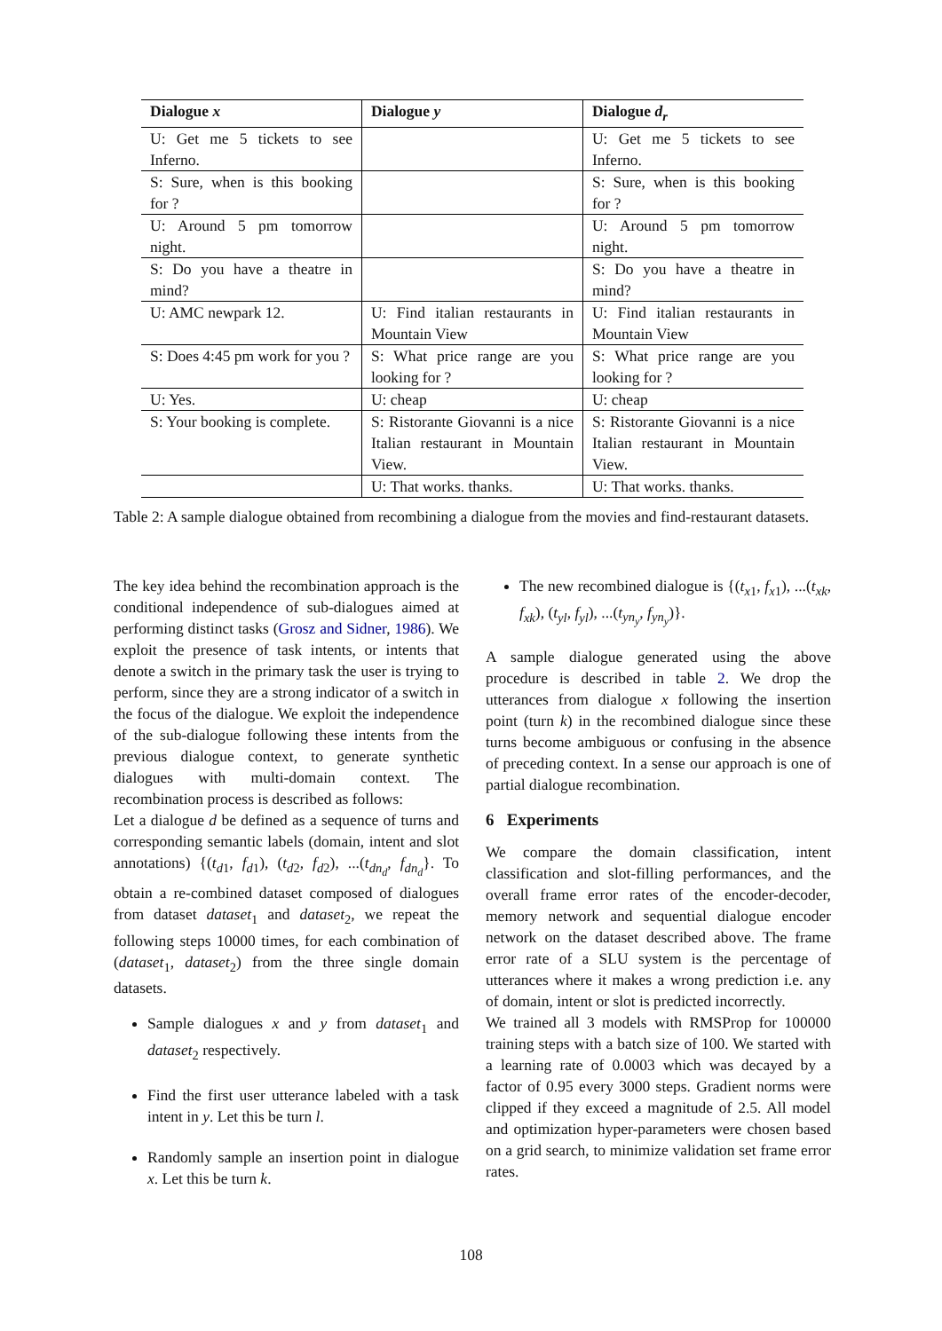| Dialogue x | Dialogue y | Dialogue d<sub>r</sub> |
| --- | --- | --- |
| U: Get me 5 tickets to see Inferno. | | U: Get me 5 tickets to see Inferno. |
| S: Sure, when is this booking for ? | | S: Sure, when is this booking for ? |
| U: Around 5 pm tomorrow night. | | U: Around 5 pm tomorrow night. |
| S: Do you have a theatre in mind? | | S: Do you have a theatre in mind? |
| U: AMC newpark 12. | U: Find italian restaurants in Mountain View | U: Find italian restaurants in Mountain View |
| S: Does 4:45 pm work for you ? | S: What price range are you looking for ? | S: What price range are you looking for ? |
| U: Yes. | U: cheap | U: cheap |
| S: Your booking is complete. | S: Ristorante Giovanni is a nice Italian restaurant in Mountain View. | S: Ristorante Giovanni is a nice Italian restaurant in Mountain View. |
| | U: That works. thanks. | U: That works. thanks. |
Table 2: A sample dialogue obtained from recombining a dialogue from the movies and find-restaurant datasets.
The key idea behind the recombination approach is the conditional independence of sub-dialogues aimed at performing distinct tasks (Grosz and Sidner, 1986). We exploit the presence of task intents, or intents that denote a switch in the primary task the user is trying to perform, since they are a strong indicator of a switch in the focus of the dialogue. We exploit the independence of the sub-dialogue following these intents from the previous dialogue context, to generate synthetic dialogues with multi-domain context. The recombination process is described as follows:
Let a dialogue d be defined as a sequence of turns and corresponding semantic labels (domain, intent and slot annotations) {(t<sub>d1</sub>, f<sub>d1</sub>), (t<sub>d2</sub>, f<sub>d2</sub>), ...(t<sub>dn<sub>d</sub></sub>, f<sub>dn<sub>d</sub></sub>}. To obtain a re-combined dataset composed of dialogues from dataset dataset<sub>1</sub> and dataset<sub>2</sub>, we repeat the following steps 10000 times, for each combination of (dataset<sub>1</sub>, dataset<sub>2</sub>) from the three single domain datasets.
Sample dialogues x and y from dataset<sub>1</sub> and dataset<sub>2</sub> respectively.
Find the first user utterance labeled with a task intent in y. Let this be turn l.
Randomly sample an insertion point in dialogue x. Let this be turn k.
The new recombined dialogue is {(t<sub>x1</sub>, f<sub>x1</sub>), ...(t<sub>xk</sub>, f<sub>xk</sub>), (t<sub>yl</sub>, f<sub>yl</sub>), ...(t<sub>yn<sub>y</sub></sub>, f<sub>yn<sub>y</sub></sub>)}.
A sample dialogue generated using the above procedure is described in table 2. We drop the utterances from dialogue x following the insertion point (turn k) in the recombined dialogue since these turns become ambiguous or confusing in the absence of preceding context. In a sense our approach is one of partial dialogue recombination.
6 Experiments
We compare the domain classification, intent classification and slot-filling performances, and the overall frame error rates of the encoder-decoder, memory network and sequential dialogue encoder network on the dataset described above. The frame error rate of a SLU system is the percentage of utterances where it makes a wrong prediction i.e. any of domain, intent or slot is predicted incorrectly.
We trained all 3 models with RMSProp for 100000 training steps with a batch size of 100. We started with a learning rate of 0.0003 which was decayed by a factor of 0.95 every 3000 steps. Gradient norms were clipped if they exceed a magnitude of 2.5. All model and optimization hyper-parameters were chosen based on a grid search, to minimize validation set frame error rates.
108